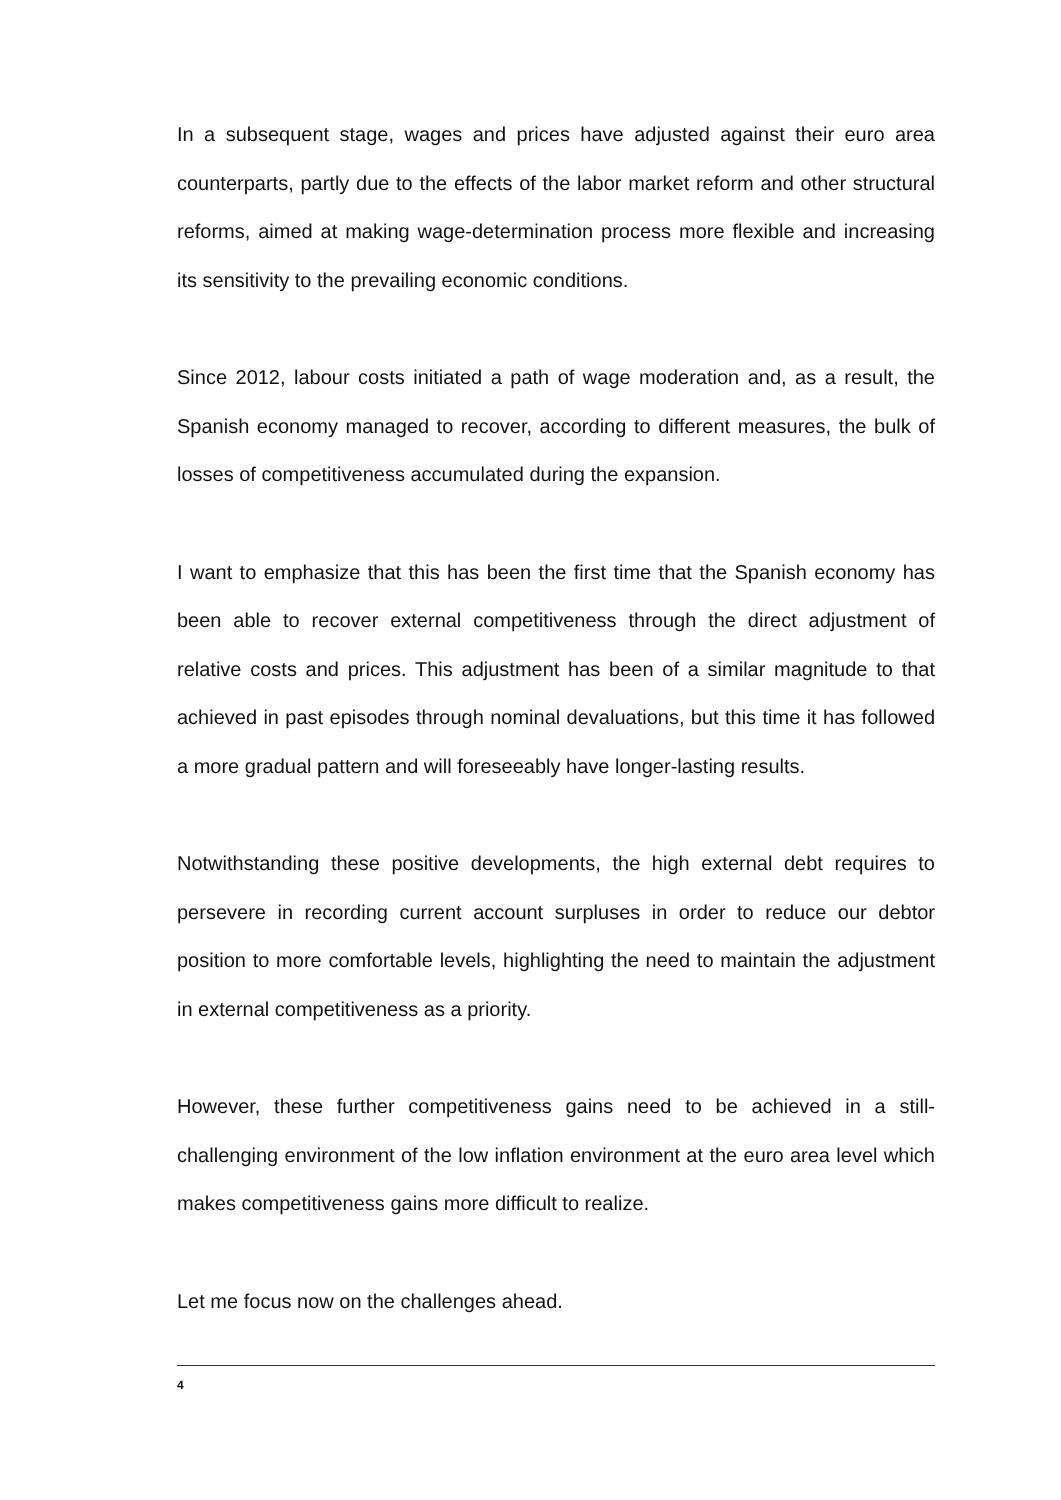In a subsequent stage, wages and prices have adjusted against their euro area counterparts, partly due to the effects of the labor market reform and other structural reforms, aimed at making wage-determination process more flexible and increasing its sensitivity to the prevailing economic conditions.
Since 2012, labour costs initiated a path of wage moderation and, as a result, the Spanish economy managed to recover, according to different measures, the bulk of losses of competitiveness accumulated during the expansion.
I want to emphasize that this has been the first time that the Spanish economy has been able to recover external competitiveness through the direct adjustment of relative costs and prices. This adjustment has been of a similar magnitude to that achieved in past episodes through nominal devaluations, but this time it has followed a more gradual pattern and will foreseeably have longer-lasting results.
Notwithstanding these positive developments, the high external debt requires to persevere in recording current account surpluses in order to reduce our debtor position to more comfortable levels, highlighting the need to maintain the adjustment in external competitiveness as a priority.
However, these further competitiveness gains need to be achieved in a still-challenging environment of the low inflation environment at the euro area level which makes competitiveness gains more difficult to realize.
Let me focus now on the challenges ahead.
4